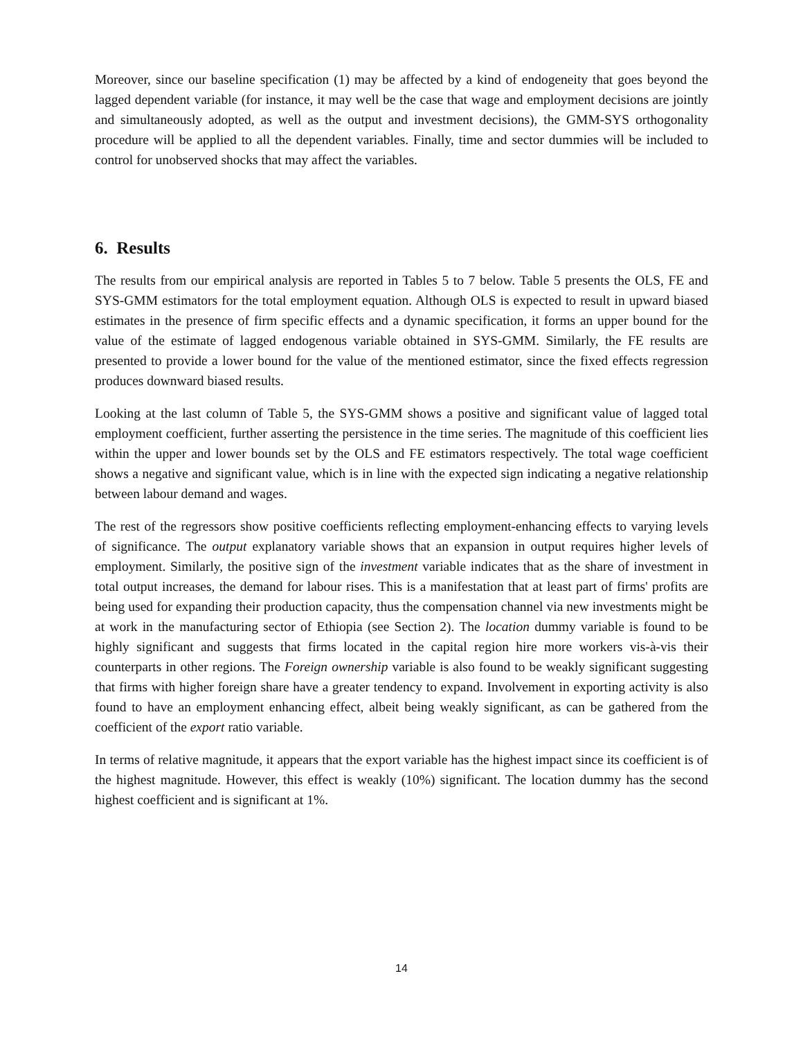Moreover, since our baseline specification (1) may be affected by a kind of endogeneity that goes beyond the lagged dependent variable (for instance, it may well be the case that wage and employment decisions are jointly and simultaneously adopted, as well as the output and investment decisions), the GMM-SYS orthogonality procedure will be applied to all the dependent variables. Finally, time and sector dummies will be included to control for unobserved shocks that may affect the variables.
6. Results
The results from our empirical analysis are reported in Tables 5 to 7 below. Table 5 presents the OLS, FE and SYS-GMM estimators for the total employment equation. Although OLS is expected to result in upward biased estimates in the presence of firm specific effects and a dynamic specification, it forms an upper bound for the value of the estimate of lagged endogenous variable obtained in SYS-GMM. Similarly, the FE results are presented to provide a lower bound for the value of the mentioned estimator, since the fixed effects regression produces downward biased results.
Looking at the last column of Table 5, the SYS-GMM shows a positive and significant value of lagged total employment coefficient, further asserting the persistence in the time series. The magnitude of this coefficient lies within the upper and lower bounds set by the OLS and FE estimators respectively. The total wage coefficient shows a negative and significant value, which is in line with the expected sign indicating a negative relationship between labour demand and wages.
The rest of the regressors show positive coefficients reflecting employment-enhancing effects to varying levels of significance. The output explanatory variable shows that an expansion in output requires higher levels of employment. Similarly, the positive sign of the investment variable indicates that as the share of investment in total output increases, the demand for labour rises. This is a manifestation that at least part of firms' profits are being used for expanding their production capacity, thus the compensation channel via new investments might be at work in the manufacturing sector of Ethiopia (see Section 2). The location dummy variable is found to be highly significant and suggests that firms located in the capital region hire more workers vis-à-vis their counterparts in other regions. The Foreign ownership variable is also found to be weakly significant suggesting that firms with higher foreign share have a greater tendency to expand. Involvement in exporting activity is also found to have an employment enhancing effect, albeit being weakly significant, as can be gathered from the coefficient of the export ratio variable.
In terms of relative magnitude, it appears that the export variable has the highest impact since its coefficient is of the highest magnitude. However, this effect is weakly (10%) significant. The location dummy has the second highest coefficient and is significant at 1%.
14